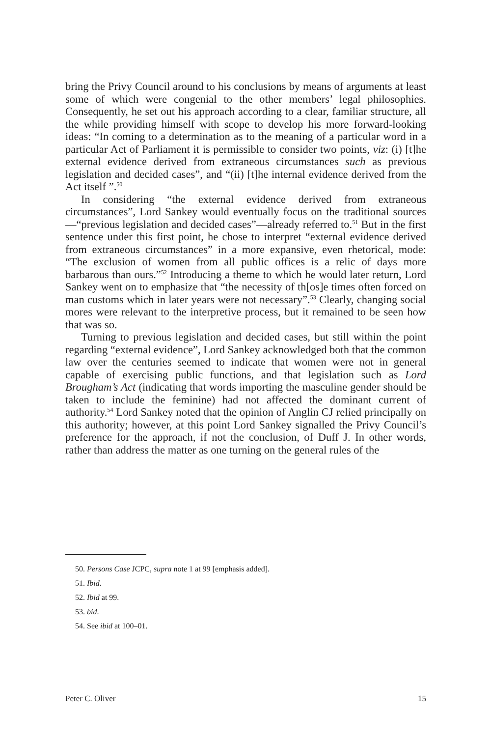bring the Privy Council around to his conclusions by means of arguments at least some of which were congenial to the other members’ legal philosophies. Consequently, he set out his approach according to a clear, familiar structure, all the while providing himself with scope to develop his more forward-looking ideas: “In coming to a determination as to the meaning of a particular word in a particular Act of Parliament it is permissible to consider two points, viz: (i) [t]he external evidence derived from extraneous circumstances such as previous legislation and decided cases”, and “(ii) [t]he internal evidence derived from the Act itself ”.<sup>50</sup>
In considering “the external evidence derived from extraneous circumstances”, Lord Sankey would eventually focus on the traditional sources—“previous legislation and decided cases”—already referred to.<sup>51</sup> But in the first sentence under this first point, he chose to interpret “external evidence derived from extraneous circumstances” in a more expansive, even rhetorical, mode: “The exclusion of women from all public offices is a relic of days more barbarous than ours.”<sup>52</sup> Introducing a theme to which he would later return, Lord Sankey went on to emphasize that “the necessity of th[os]e times often forced on man customs which in later years were not necessary”.<sup>53</sup> Clearly, changing social mores were relevant to the interpretive process, but it remained to be seen how that was so.
Turning to previous legislation and decided cases, but still within the point regarding “external evidence”, Lord Sankey acknowledged both that the common law over the centuries seemed to indicate that women were not in general capable of exercising public functions, and that legislation such as Lord Brougham’s Act (indicating that words importing the masculine gender should be taken to include the feminine) had not affected the dominant current of authority.<sup>54</sup> Lord Sankey noted that the opinion of Anglin CJ relied principally on this authority; however, at this point Lord Sankey signalled the Privy Council’s preference for the approach, if not the conclusion, of Duff J. In other words, rather than address the matter as one turning on the general rules of the
50. Persons Case JCPC, supra note 1 at 99 [emphasis added].
51. Ibid.
52. Ibid at 99.
53. bid.
54. See ibid at 100–01.
Peter C. Oliver 15